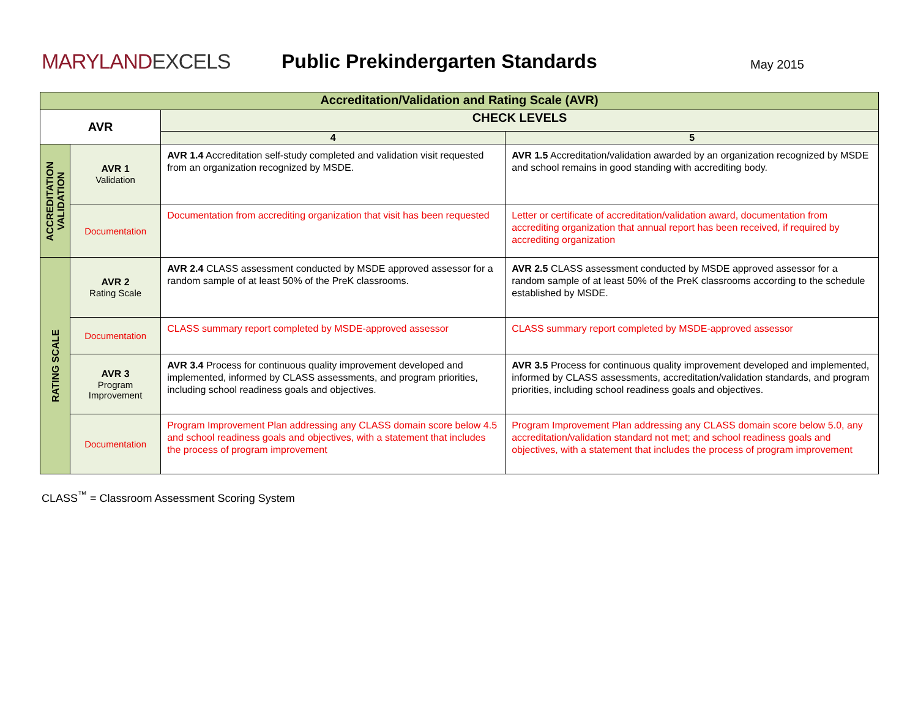MARYLANDEXCELS Public Prekindergarten Standards
May 2015
| Accreditation/Validation and Rating Scale (AVR) | | | |
| --- | --- | --- | --- |
| AVR | | CHECK LEVELS | |
| | | 4 | 5 |
| ACCREDITATION VALIDATION | AVR 1 Validation | AVR 1.4 Accreditation self-study completed and validation visit requested from an organization recognized by MSDE. | AVR 1.5 Accreditation/validation awarded by an organization recognized by MSDE and school remains in good standing with accrediting body. |
| | Documentation | Documentation from accrediting organization that visit has been requested | Letter or certificate of accreditation/validation award, documentation from accrediting organization that annual report has been received, if required by accrediting organization |
| RATING SCALE | AVR 2 Rating Scale | AVR 2.4 CLASS assessment conducted by MSDE approved assessor for a random sample of at least 50% of the PreK classrooms. | AVR 2.5 CLASS assessment conducted by MSDE approved assessor for a random sample of at least 50% of the PreK classrooms according to the schedule established by MSDE. |
| | Documentation | CLASS summary report completed by MSDE-approved assessor | CLASS summary report completed by MSDE-approved assessor |
| | AVR 3 Program Improvement | AVR 3.4 Process for continuous quality improvement developed and implemented, informed by CLASS assessments, and program priorities, including school readiness goals and objectives. | AVR 3.5 Process for continuous quality improvement developed and implemented, informed by CLASS assessments, accreditation/validation standards, and program priorities, including school readiness goals and objectives. |
| | Documentation | Program Improvement Plan addressing any CLASS domain score below 4.5 and school readiness goals and objectives, with a statement that includes the process of program improvement | Program Improvement Plan addressing any CLASS domain score below 5.0, any accreditation/validation standard not met; and school readiness goals and objectives, with a statement that includes the process of program improvement |
CLASS<sup>™</sup> = Classroom Assessment Scoring System